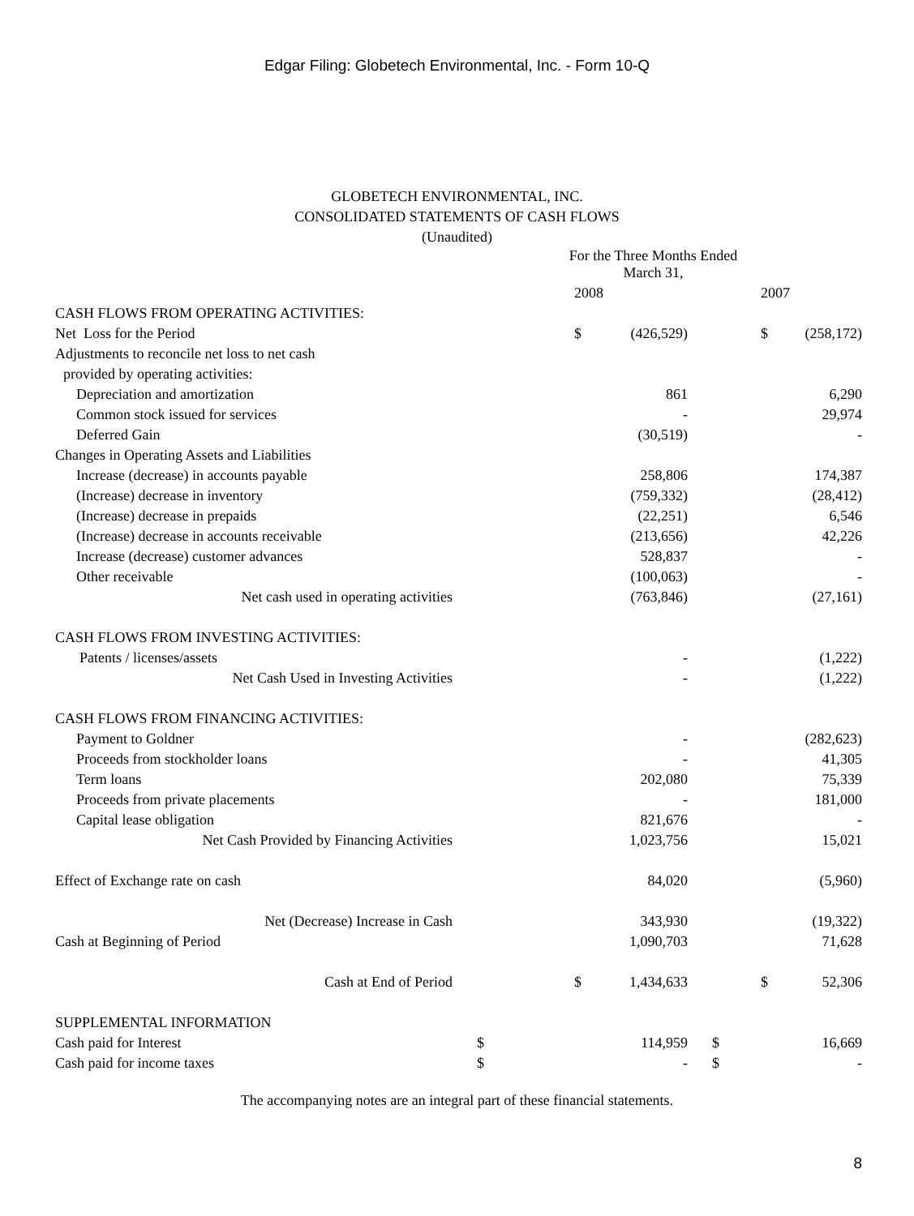Edgar Filing: Globetech Environmental, Inc. - Form 10-Q
GLOBETECH ENVIRONMENTAL, INC.
CONSOLIDATED STATEMENTS OF CASH FLOWS
(Unaudited)
| | | For the Three Months Ended March 31, | | |
| | | 2008 | | 2007 |
| CASH FLOWS FROM OPERATING ACTIVITIES: | | | | |
| Net Loss for the Period | | $ (426,529) | | $ (258,172) |
| Adjustments to reconcile net loss to net cash | | | | |
| provided by operating activities: | | | | |
| Depreciation and amortization | | 861 | | 6,290 |
| Common stock issued for services | | - | | 29,974 |
| Deferred Gain | | (30,519) | | - |
| Changes in Operating Assets and Liabilities | | | | |
| Increase (decrease) in accounts payable | | 258,806 | | 174,387 |
| (Increase) decrease in inventory | | (759,332) | | (28,412) |
| (Increase) decrease in prepaids | | (22,251) | | 6,546 |
| (Increase) decrease in accounts receivable | | (213,656) | | 42,226 |
| Increase (decrease) customer advances | | 528,837 | | - |
| Other receivable | | (100,063) | | - |
| Net cash used in operating activities | | (763,846) | | (27,161) |
| CASH FLOWS FROM INVESTING ACTIVITIES: | | | | |
| Patents / licenses/assets | | - | | (1,222) |
| Net Cash Used in Investing Activities | | - | | (1,222) |
| CASH FLOWS FROM FINANCING ACTIVITIES: | | | | |
| Payment to Goldner | | - | | (282,623) |
| Proceeds from stockholder loans | | - | | 41,305 |
| Term loans | | 202,080 | | 75,339 |
| Proceeds from private placements | | - | | 181,000 |
| Capital lease obligation | | 821,676 | | - |
| Net Cash Provided by Financing Activities | | 1,023,756 | | 15,021 |
| Effect of Exchange rate on cash | | 84,020 | | (5,960) |
| Net (Decrease) Increase in Cash | | 343,930 | | (19,322) |
| Cash at Beginning of Period | | 1,090,703 | | 71,628 |
| Cash at End of Period | | $ 1,434,633 | | $ 52,306 |
| SUPPLEMENTAL INFORMATION | | | | |
| Cash paid for Interest | $ | 114,959 | $ | 16,669 |
| Cash paid for income taxes | $ | - | $ | - |
The accompanying notes are an integral part of these financial statements.
8